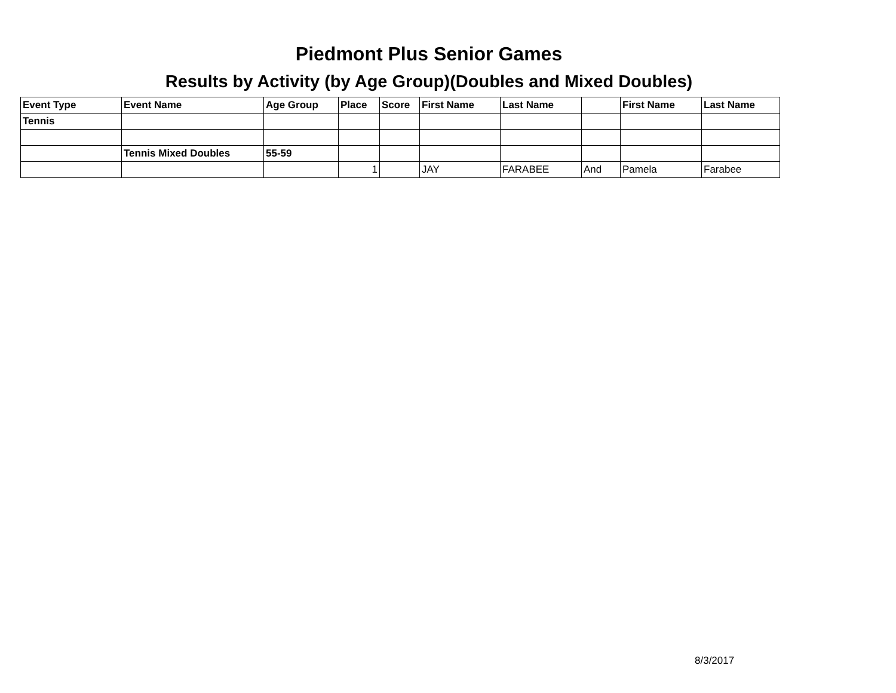Piedmont Plus Senior Games
Results by Activity (by Age Group)(Doubles and Mixed Doubles)
| Event Type | Event Name | Age Group | Place | Score | First Name | Last Name | | First Name | Last Name |
| --- | --- | --- | --- | --- | --- | --- | --- | --- | --- |
| Tennis | | | | | | | | | |
| | Tennis Mixed Doubles | 55-59 | | | | | | | |
| | | | 1 | | JAY | FARABEE | And | Pamela | Farabee |
8/3/2017